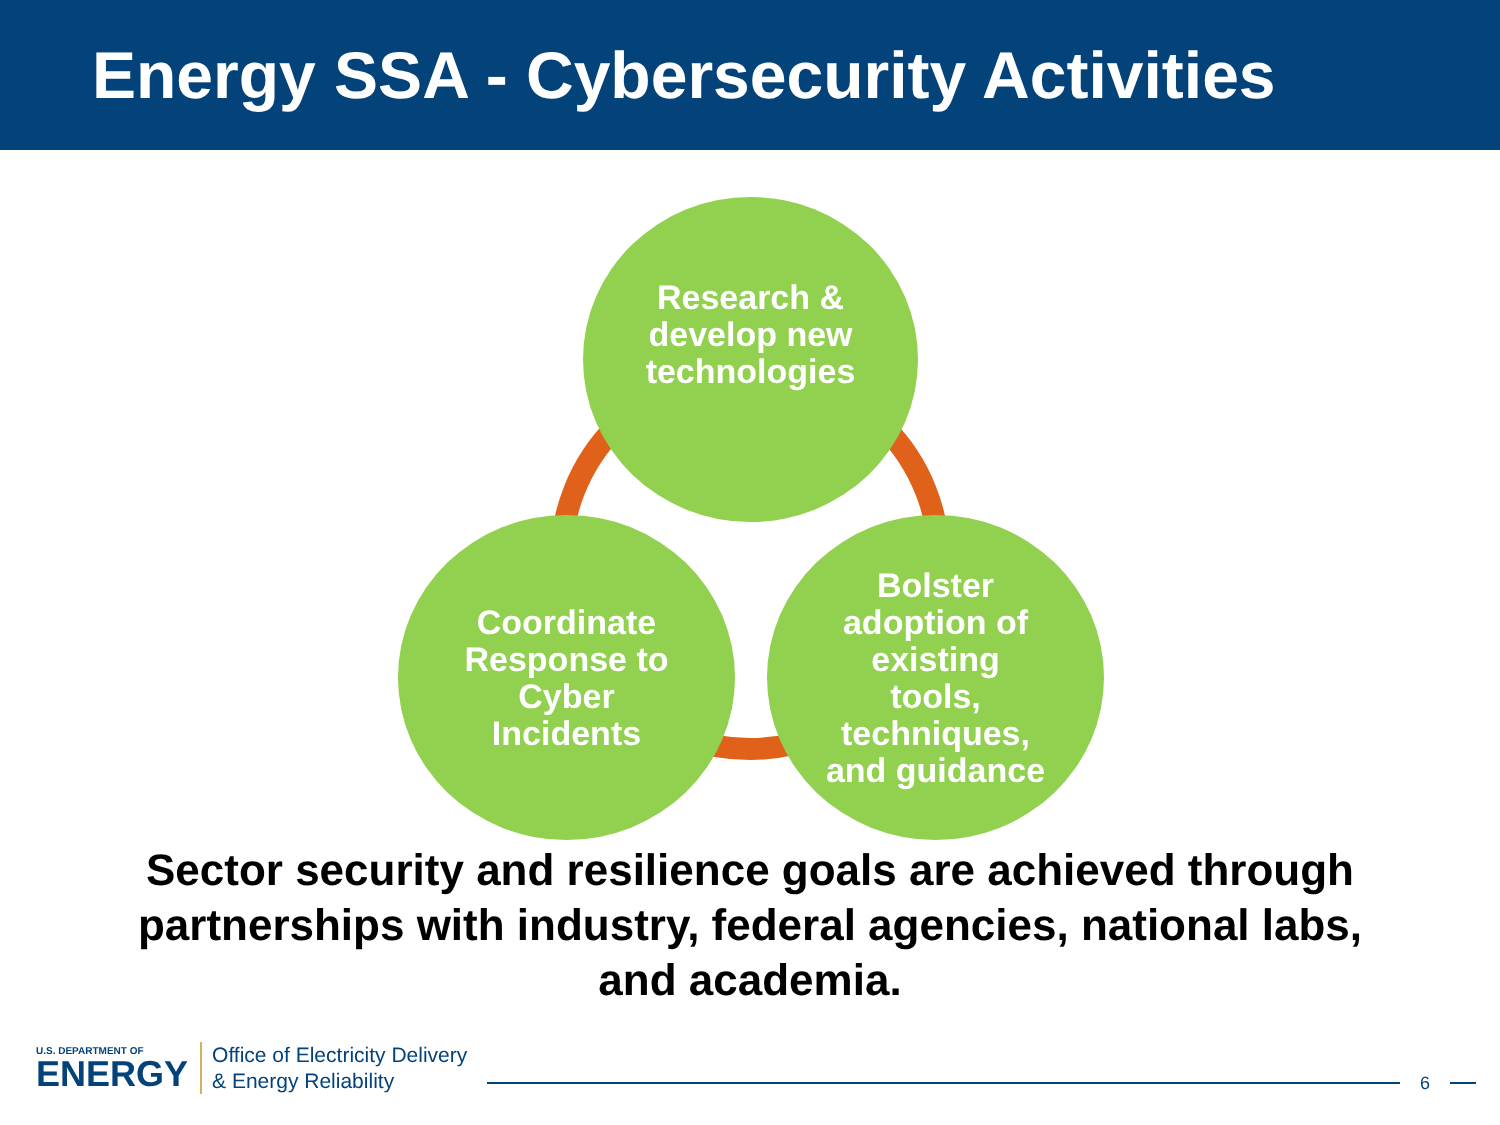Energy SSA - Cybersecurity Activities
Research &
develop new
technologies
Coordinate
Response to
Cyber
Incidents
Bolster
adoption of
existing
tools,
techniques,
and guidance
Sector security and resilience goals are achieved through
partnerships with industry, federal agencies, national labs,
and academia.
U.S. DEPARTMENT OF
ENERGY
Office of Electricity Delivery
& Energy Reliability
6